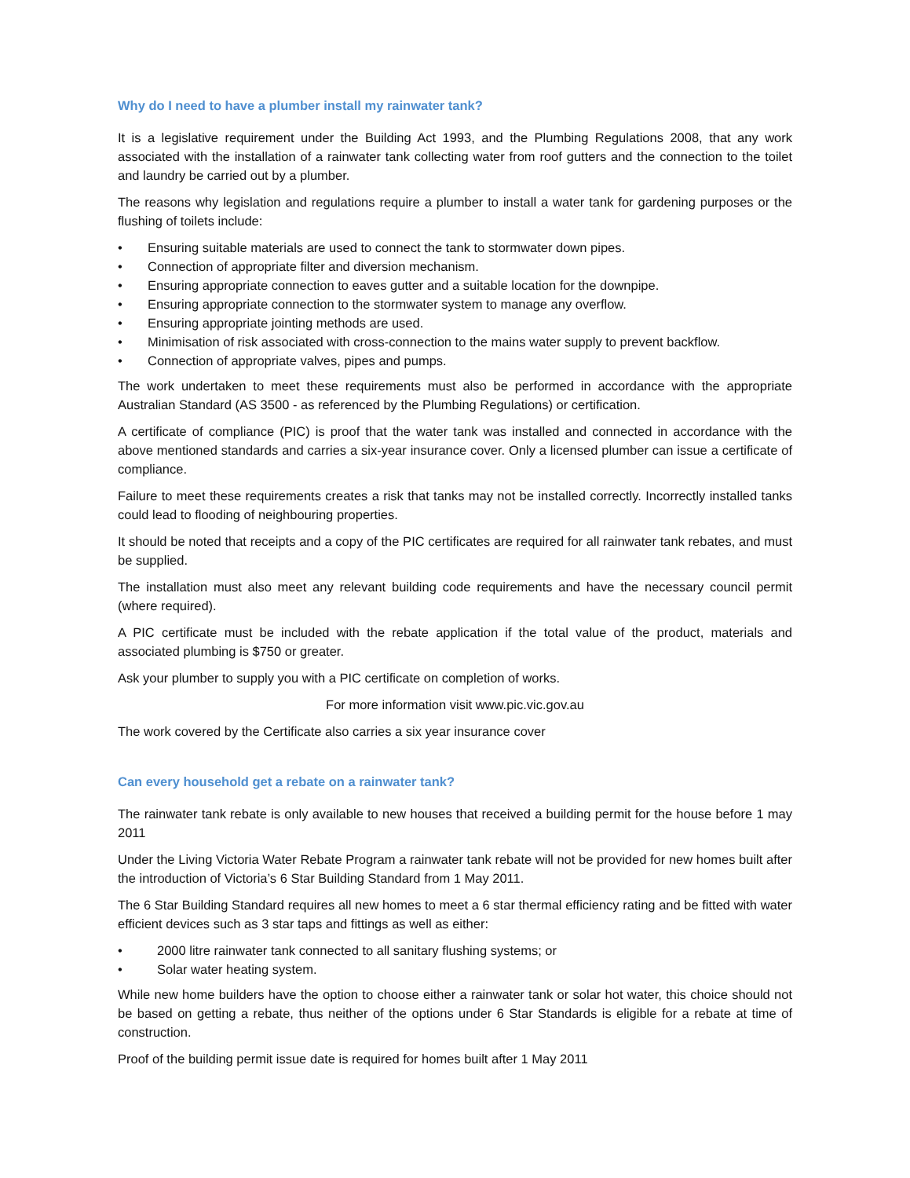Why do I need to have a plumber install my rainwater tank?
It is a legislative requirement under the Building Act 1993, and the Plumbing Regulations 2008, that any work associated with the installation of a rainwater tank collecting water from roof gutters and the connection to the toilet and laundry be carried out by a plumber.
The reasons why legislation and regulations require a plumber to install a water tank for gardening purposes or the flushing of toilets include:
• Ensuring suitable materials are used to connect the tank to stormwater down pipes.
• Connection of appropriate filter and diversion mechanism.
• Ensuring appropriate connection to eaves gutter and a suitable location for the downpipe.
• Ensuring appropriate connection to the stormwater system to manage any overflow.
• Ensuring appropriate jointing methods are used.
• Minimisation of risk associated with cross-connection to the mains water supply to prevent backflow.
• Connection of appropriate valves, pipes and pumps.
The work undertaken to meet these requirements must also be performed in accordance with the appropriate Australian Standard (AS 3500 - as referenced by the Plumbing Regulations) or certification.
A certificate of compliance (PIC) is proof that the water tank was installed and connected in accordance with the above mentioned standards and carries a six-year insurance cover. Only a licensed plumber can issue a certificate of compliance.
Failure to meet these requirements creates a risk that tanks may not be installed correctly. Incorrectly installed tanks could lead to flooding of neighbouring properties.
It should be noted that receipts and a copy of the PIC certificates are required for all rainwater tank rebates, and must be supplied.
The installation must also meet any relevant building code requirements and have the necessary council permit (where required).
A PIC certificate must be included with the rebate application if the total value of the product, materials and associated plumbing is $750 or greater.
Ask your plumber to supply you with a PIC certificate on completion of works.
For more information visit www.pic.vic.gov.au
The work covered by the Certificate also carries a six year insurance cover
Can every household get a rebate on a rainwater tank?
The rainwater tank rebate is only available to new houses that received a building permit for the house before 1 may 2011
Under the Living Victoria Water Rebate Program a rainwater tank rebate will not be provided for new homes built after the introduction of Victoria’s 6 Star Building Standard from 1 May 2011.
The 6 Star Building Standard requires all new homes to meet a 6 star thermal efficiency rating and be fitted with water efficient devices such as 3 star taps and fittings as well as either:
• 2000 litre rainwater tank connected to all sanitary flushing systems; or
• Solar water heating system.
While new home builders have the option to choose either a rainwater tank or solar hot water, this choice should not be based on getting a rebate, thus neither of the options under 6 Star Standards is eligible for a rebate at time of construction.
Proof of the building permit issue date is required for homes built after 1 May 2011